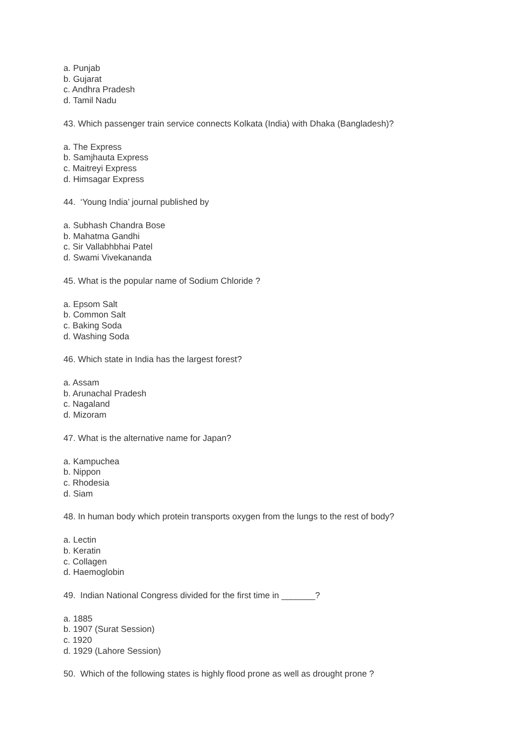a. Punjab
b. Gujarat
c. Andhra Pradesh
d. Tamil Nadu
43. Which passenger train service connects Kolkata (India) with Dhaka (Bangladesh)?
a. The Express
b. Samjhauta Express
c. Maitreyi Express
d. Himsagar Express
44. ‘Young India’ journal published by
a. Subhash Chandra Bose
b. Mahatma Gandhi
c. Sir Vallabhbhai Patel
d. Swami Vivekananda
45. What is the popular name of Sodium Chloride ?
a. Epsom Salt
b. Common Salt
c. Baking Soda
d. Washing Soda
46. Which state in India has the largest forest?
a. Assam
b. Arunachal Pradesh
c. Nagaland
d. Mizoram
47. What is the alternative name for Japan?
a. Kampuchea
b. Nippon
c. Rhodesia
d. Siam
48. In human body which protein transports oxygen from the lungs to the rest of body?
a. Lectin
b. Keratin
c. Collagen
d. Haemoglobin
49. Indian National Congress divided for the first time in _______?
a. 1885
b. 1907 (Surat Session)
c. 1920
d. 1929 (Lahore Session)
50. Which of the following states is highly flood prone as well as drought prone ?